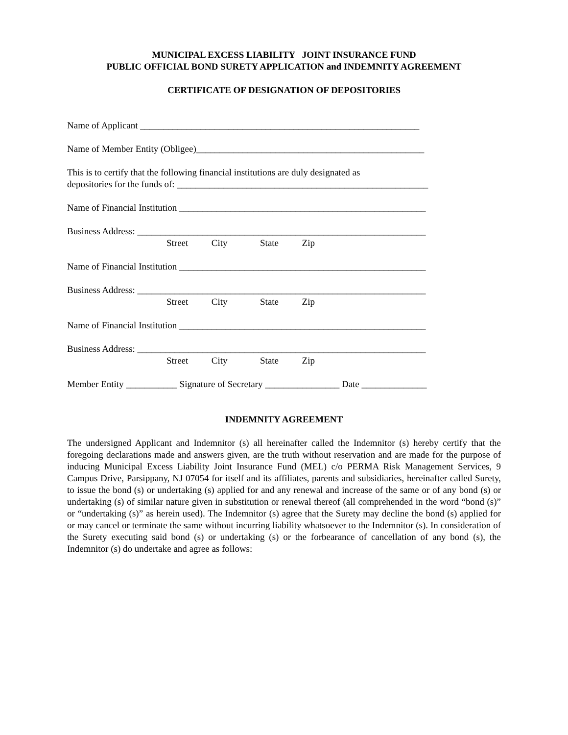MUNICIPAL EXCESS LIABILITY JOINT INSURANCE FUND
PUBLIC OFFICIAL BOND SURETY APPLICATION and INDEMNITY AGREEMENT
CERTIFICATE OF DESIGNATION OF DEPOSITORIES
Name of Applicant ____________________________________________________________
Name of Member Entity (Obligee)_________________________________________________
This is to certify that the following financial institutions are duly designated as
depositories for the funds of: ______________________________________________________
Name of Financial Institution _____________________________________________________
Business Address: ______________________________________________________________
Street City State Zip
Name of Financial Institution _____________________________________________________
Business Address: ______________________________________________________________
Street City State Zip
Name of Financial Institution _____________________________________________________
Business Address: ______________________________________________________________
Street City State Zip
Member Entity ___________ Signature of Secretary ________________ Date ______________
INDEMNITY AGREEMENT
The undersigned Applicant and Indemnitor (s) all hereinafter called the Indemnitor (s) hereby certify that the foregoing declarations made and answers given, are the truth without reservation and are made for the purpose of inducing Municipal Excess Liability Joint Insurance Fund (MEL) c/o PERMA Risk Management Services, 9 Campus Drive, Parsippany, NJ 07054 for itself and its affiliates, parents and subsidiaries, hereinafter called Surety, to issue the bond (s) or undertaking (s) applied for and any renewal and increase of the same or of any bond (s) or undertaking (s) of similar nature given in substitution or renewal thereof (all comprehended in the word “bond (s)” or “undertaking (s)” as herein used). The Indemnitor (s) agree that the Surety may decline the bond (s) applied for or may cancel or terminate the same without incurring liability whatsoever to the Indemnitor (s). In consideration of the Surety executing said bond (s) or undertaking (s) or the forbearance of cancellation of any bond (s), the Indemnitor (s) do undertake and agree as follows: